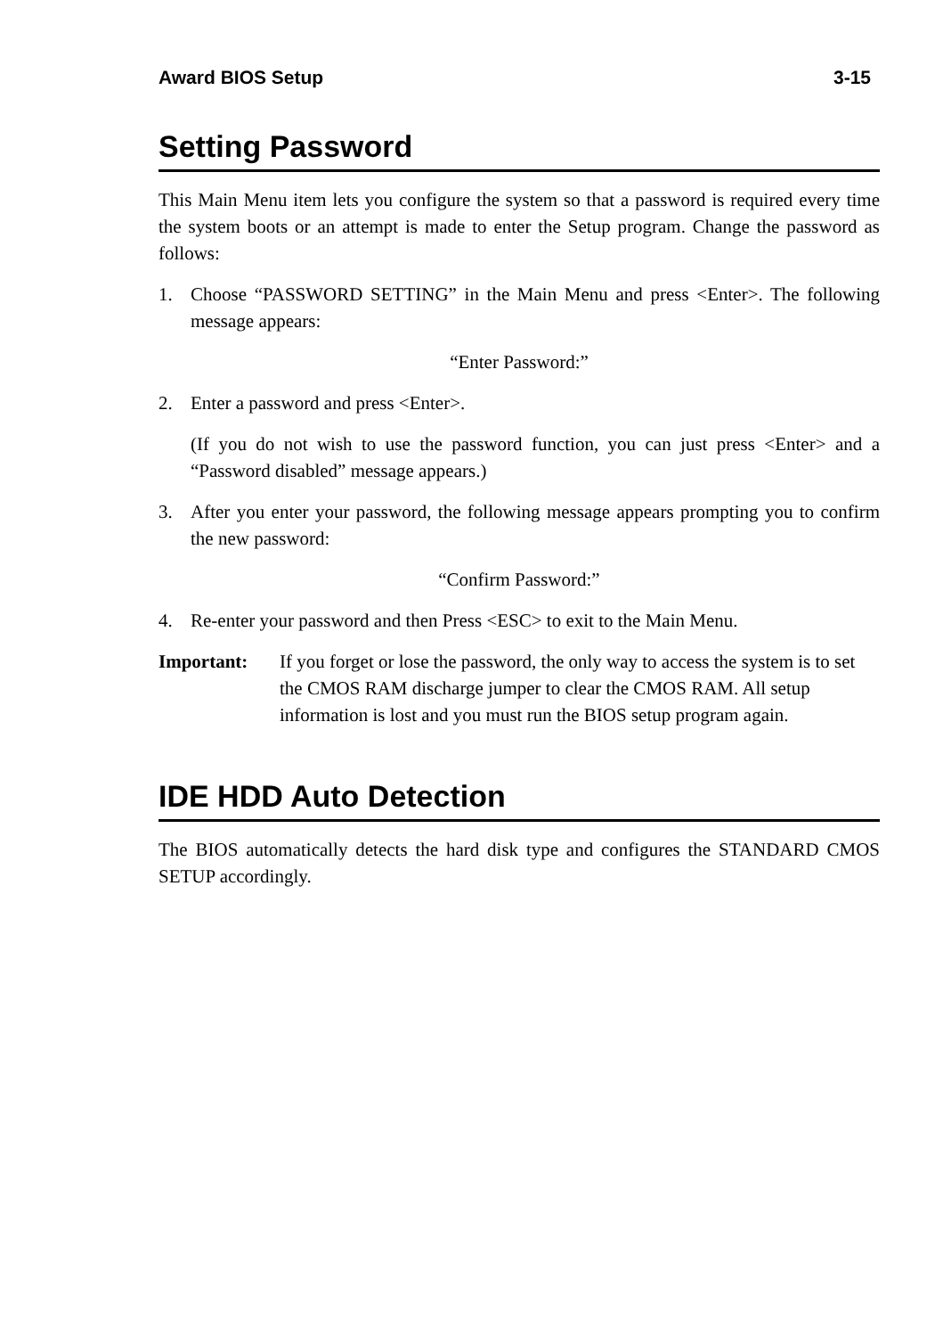Award BIOS Setup 3-15
Setting Password
This Main Menu item lets you configure the system so that a password is required every time the system boots or an attempt is made to enter the Setup program. Change the password as follows:
1. Choose “PASSWORD SETTING” in the Main Menu and press <Enter>. The following message appears:
“Enter Password:”
2. Enter a password and press <Enter>.
(If you do not wish to use the password function, you can just press <Enter> and a “Password disabled” message appears.)
3. After you enter your password, the following message appears prompting you to confirm the new password:
“Confirm Password:”
4. Re-enter your password and then Press <ESC> to exit to the Main Menu.
Important: If you forget or lose the password, the only way to access the system is to set the CMOS RAM discharge jumper to clear the CMOS RAM. All setup information is lost and you must run the BIOS setup program again.
IDE HDD Auto Detection
The BIOS automatically detects the hard disk type and configures the STANDARD CMOS SETUP accordingly.